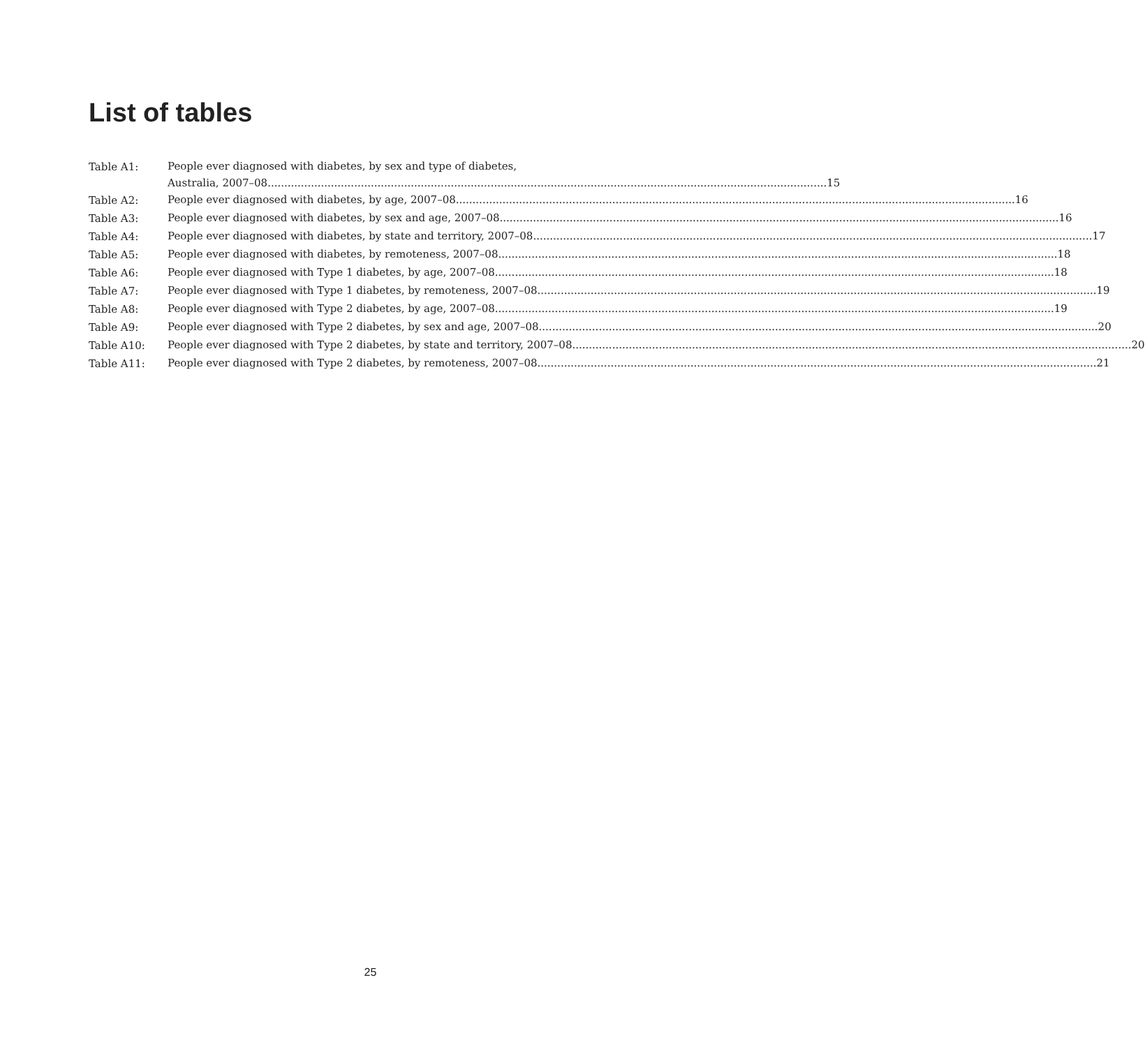List of tables
Table A1:
People ever diagnosed with diabetes, by sex and type of diabetes,
Australia, 2007–08 15
Table A2:
People ever diagnosed with diabetes, by age, 2007–08 16
Table A3:
People ever diagnosed with diabetes, by sex and age, 2007–08 16
Table A4:
People ever diagnosed with diabetes, by state and territory, 2007–08 17
Table A5:
People ever diagnosed with diabetes, by remoteness, 2007–08 18
Table A6:
People ever diagnosed with Type 1 diabetes, by age, 2007–08 18
Table A7:
People ever diagnosed with Type 1 diabetes, by remoteness, 2007–08 19
Table A8:
People ever diagnosed with Type 2 diabetes, by age, 2007–08 19
Table A9:
People ever diagnosed with Type 2 diabetes, by sex and age, 2007–08 20
Table A10:
People ever diagnosed with Type 2 diabetes, by state and territory, 2007–08 20
Table A11:
People ever diagnosed with Type 2 diabetes, by remoteness, 2007–08 21
25